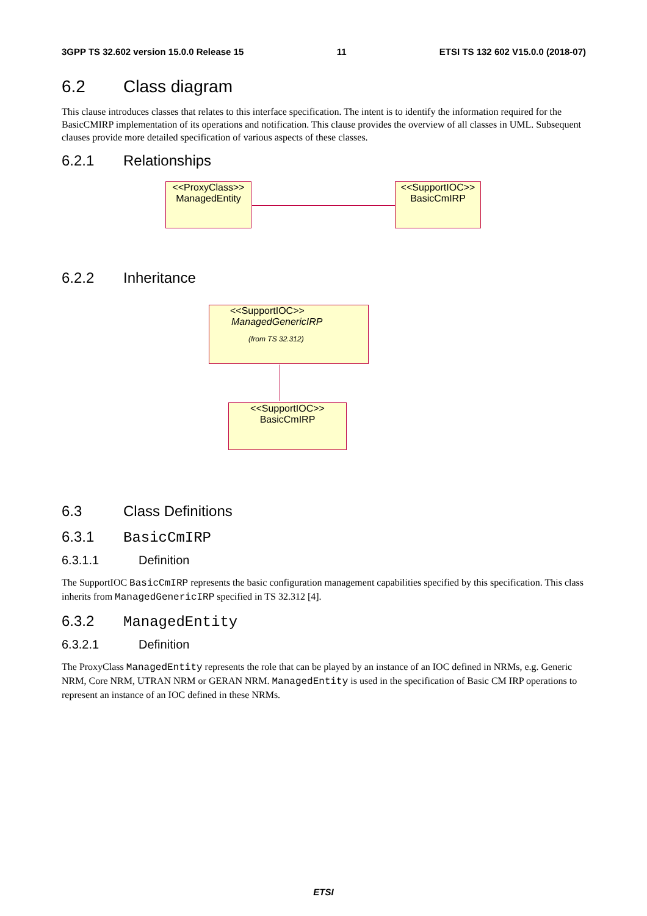3GPP TS 32.602 version 15.0.0 Release 15 11 ETSI TS 132 602 V15.0.0 (2018-07)
6.2 Class diagram
This clause introduces classes that relates to this interface specification. The intent is to identify the information required for the BasicCMIRP implementation of its operations and notification. This clause provides the overview of all classes in UML. Subsequent clauses provide more detailed specification of various aspects of these classes.
6.2.1 Relationships
<<ProxyClass>>
ManagedEntity
<<SupportIOC>>
BasicCmIRP
6.2.2 Inheritance
<<SupportIOC>>
ManagedGenericIRP
(from TS 32.312)
<<SupportIOC>>
BasicCmIRP
6.3 Class Definitions
6.3.1 BasicCmIRP
6.3.1.1 Definition
The SupportIOC BasicCmIRP represents the basic configuration management capabilities specified by this specification. This class inherits from ManagedGenericIRP specified in TS 32.312 [4].
6.3.2 ManagedEntity
6.3.2.1 Definition
The ProxyClass ManagedEntity represents the role that can be played by an instance of an IOC defined in NRMs, e.g. Generic NRM, Core NRM, UTRAN NRM or GERAN NRM. ManagedEntity is used in the specification of Basic CM IRP operations to represent an instance of an IOC defined in these NRMs.
ETSI